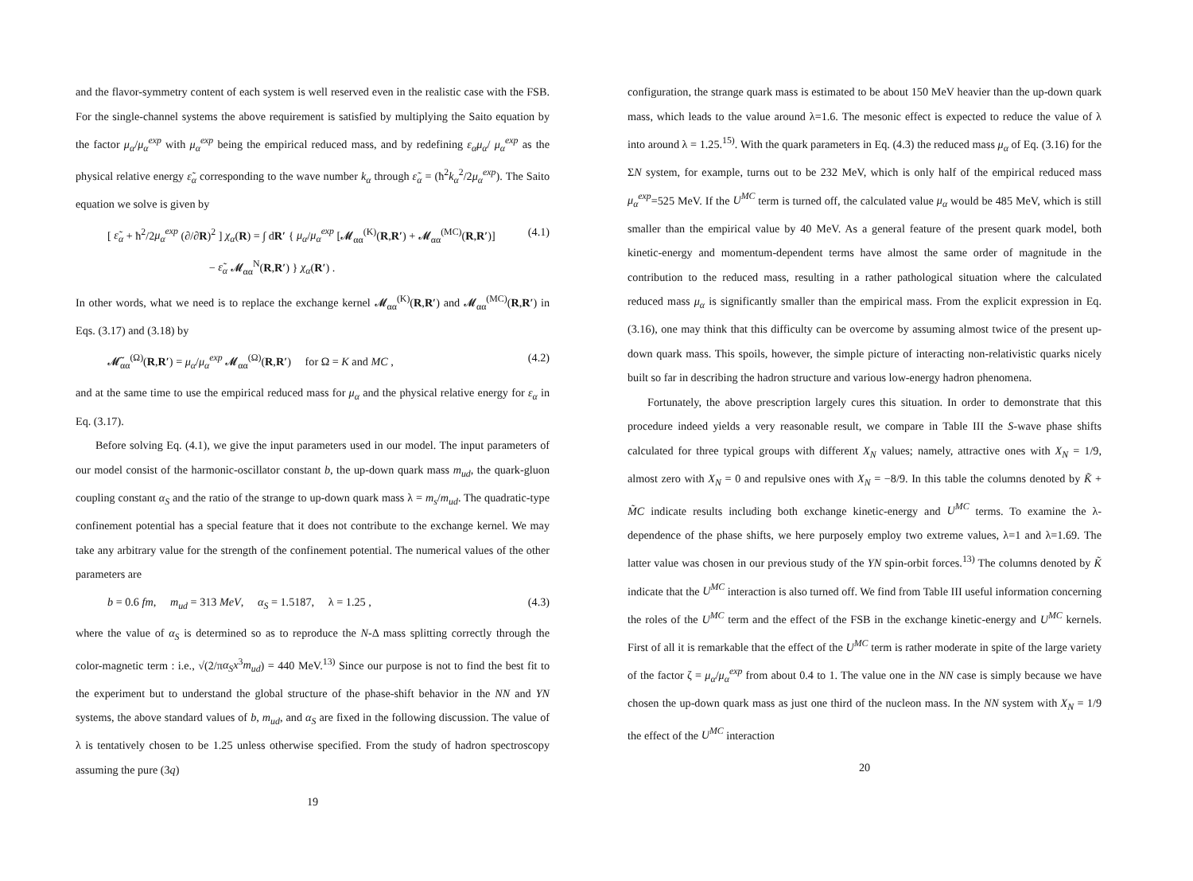and the flavor-symmetry content of each system is well reserved even in the realistic case with the FSB. For the single-channel systems the above requirement is satisfied by multiplying the Saito equation by the factor μ<sub>α</sub>/μ<sub>α</sub><sup>exp</sup> with μ<sub>α</sub><sup>exp</sup> being the empirical reduced mass, and by redefining ε<sub>α</sub>μ<sub>α</sub>/ μ<sub>α</sub><sup>exp</sup> as the physical relative energy ε̃<sub>α</sub> corresponding to the wave number k<sub>α</sub> through ε̃<sub>α</sub> = (ħ<sup>2</sup>k<sub>α</sub><sup>2</sup>/2μ<sub>α</sub><sup>exp</sup>). The Saito equation we solve is given by
[ ε̃<sub>α</sub> + ħ<sup>2</sup>/2μ<sub>α</sub><sup>exp</sup> (∂/∂R)<sup>2</sup> ] χ<sub>α</sub>(R) = ∫ dR′ { μ<sub>α</sub>/μ<sub>α</sub><sup>exp</sup> [𝓜<sub>αα</sub><sup>(K)</sup>(R,R′) + 𝓜<sub>αα</sub><sup>(MC)</sup>(R,R′)]
− ε̃<sub>α</sub> 𝓜<sub>αα</sub><sup>N</sup>(R,R′) } χ<sub>α</sub>(R′) . (4.1)
In other words, what we need is to replace the exchange kernel 𝓜<sub>αα</sub><sup>(K)</sup>(R,R′) and 𝓜<sub>αα</sub><sup>(MC)</sup>(R,R′) in Eqs. (3.17) and (3.18) by
𝓜̃<sub>αα</sub><sup>(Ω)</sup>(R,R′) = μ<sub>α</sub>/μ<sub>α</sub><sup>exp</sup> 𝓜<sub>αα</sub><sup>(Ω)</sup>(R,R′) for Ω = K and MC , (4.2)
and at the same time to use the empirical reduced mass for μ<sub>α</sub> and the physical relative energy for ε<sub>α</sub> in Eq. (3.17).
Before solving Eq. (4.1), we give the input parameters used in our model. The input parameters of our model consist of the harmonic-oscillator constant b, the up-down quark mass m<sub>ud</sub>, the quark-gluon coupling constant α<sub>S</sub> and the ratio of the strange to up-down quark mass λ = m<sub>s</sub>/m<sub>ud</sub>. The quadratic-type confinement potential has a special feature that it does not contribute to the exchange kernel. We may take any arbitrary value for the strength of the confinement potential. The numerical values of the other parameters are
b = 0.6 fm, m<sub>ud</sub> = 313 MeV, α<sub>S</sub> = 1.5187, λ = 1.25 , (4.3)
where the value of α<sub>S</sub> is determined so as to reproduce the N-Δ mass splitting correctly through the color-magnetic term : i.e., √(2/πα<sub>S</sub>x<sup>3</sup>m<sub>ud</sub>) = 440 MeV.<sup>13)</sup> Since our purpose is not to find the best fit to the experiment but to understand the global structure of the phase-shift behavior in the NN and YN systems, the above standard values of b, m<sub>ud</sub>, and α<sub>S</sub> are fixed in the following discussion. The value of λ is tentatively chosen to be 1.25 unless otherwise specified. From the study of hadron spectroscopy assuming the pure (3q)
19
configuration, the strange quark mass is estimated to be about 150 MeV heavier than the up-down quark mass, which leads to the value around λ=1.6. The mesonic effect is expected to reduce the value of λ into around λ = 1.25.<sup>15)</sup>. With the quark parameters in Eq. (4.3) the reduced mass μ<sub>α</sub> of Eq. (3.16) for the ΣN system, for example, turns out to be 232 MeV, which is only half of the empirical reduced mass μ<sub>α</sub><sup>exp</sup>=525 MeV. If the U<sup>MC</sup> term is turned off, the calculated value μ<sub>α</sub> would be 485 MeV, which is still smaller than the empirical value by 40 MeV. As a general feature of the present quark model, both kinetic-energy and momentum-dependent terms have almost the same order of magnitude in the contribution to the reduced mass, resulting in a rather pathological situation where the calculated reduced mass μ<sub>α</sub> is significantly smaller than the empirical mass. From the explicit expression in Eq. (3.16), one may think that this difficulty can be overcome by assuming almost twice of the present up-down quark mass. This spoils, however, the simple picture of interacting non-relativistic quarks nicely built so far in describing the hadron structure and various low-energy hadron phenomena.
Fortunately, the above prescription largely cures this situation. In order to demonstrate that this procedure indeed yields a very reasonable result, we compare in Table III the S-wave phase shifts calculated for three typical groups with different X<sub>N</sub> values; namely, attractive ones with X<sub>N</sub> = 1/9, almost zero with X<sub>N</sub> = 0 and repulsive ones with X<sub>N</sub> = −8/9. In this table the columns denoted by K̃ + M̃C indicate results including both exchange kinetic-energy and U<sup>MC</sup> terms. To examine the λ-dependence of the phase shifts, we here purposely employ two extreme values, λ=1 and λ=1.69. The latter value was chosen in our previous study of the YN spin-orbit forces.<sup>13)</sup> The columns denoted by K̃ indicate that the U<sup>MC</sup> interaction is also turned off. We find from Table III useful information concerning the roles of the U<sup>MC</sup> term and the effect of the FSB in the exchange kinetic-energy and U<sup>MC</sup> kernels. First of all it is remarkable that the effect of the U<sup>MC</sup> term is rather moderate in spite of the large variety of the factor ζ = μ<sub>α</sub>/μ<sub>α</sub><sup>exp</sup> from about 0.4 to 1. The value one in the NN case is simply because we have chosen the up-down quark mass as just one third of the nucleon mass. In the NN system with X<sub>N</sub> = 1/9 the effect of the U<sup>MC</sup> interaction
20